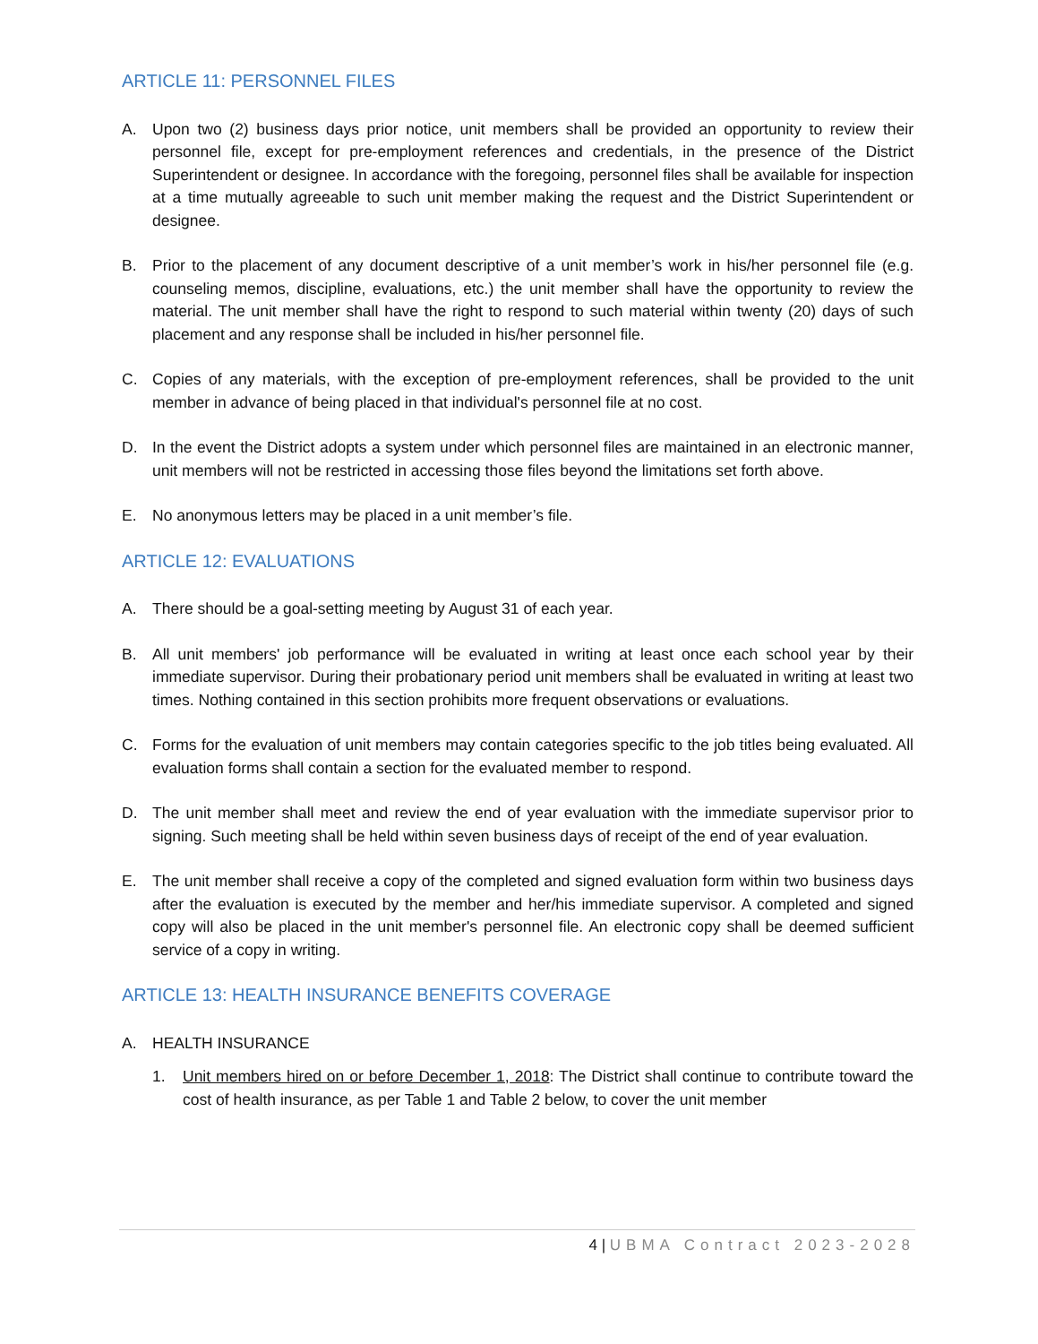ARTICLE 11: PERSONNEL FILES
A. Upon two (2) business days prior notice, unit members shall be provided an opportunity to review their personnel file, except for pre-employment references and credentials, in the presence of the District Superintendent or designee. In accordance with the foregoing, personnel files shall be available for inspection at a time mutually agreeable to such unit member making the request and the District Superintendent or designee.
B. Prior to the placement of any document descriptive of a unit member’s work in his/her personnel file (e.g. counseling memos, discipline, evaluations, etc.) the unit member shall have the opportunity to review the material. The unit member shall have the right to respond to such material within twenty (20) days of such placement and any response shall be included in his/her personnel file.
C. Copies of any materials, with the exception of pre-employment references, shall be provided to the unit member in advance of being placed in that individual's personnel file at no cost.
D. In the event the District adopts a system under which personnel files are maintained in an electronic manner, unit members will not be restricted in accessing those files beyond the limitations set forth above.
E. No anonymous letters may be placed in a unit member’s file.
ARTICLE 12: EVALUATIONS
A. There should be a goal-setting meeting by August 31 of each year.
B. All unit members' job performance will be evaluated in writing at least once each school year by their immediate supervisor. During their probationary period unit members shall be evaluated in writing at least two times. Nothing contained in this section prohibits more frequent observations or evaluations.
C. Forms for the evaluation of unit members may contain categories specific to the job titles being evaluated. All evaluation forms shall contain a section for the evaluated member to respond.
D. The unit member shall meet and review the end of year evaluation with the immediate supervisor prior to signing. Such meeting shall be held within seven business days of receipt of the end of year evaluation.
E. The unit member shall receive a copy of the completed and signed evaluation form within two business days after the evaluation is executed by the member and her/his immediate supervisor. A completed and signed copy will also be placed in the unit member's personnel file. An electronic copy shall be deemed sufficient service of a copy in writing.
ARTICLE 13: HEALTH INSURANCE BENEFITS COVERAGE
A. HEALTH INSURANCE
1. Unit members hired on or before December 1, 2018: The District shall continue to contribute toward the cost of health insurance, as per Table 1 and Table 2 below, to cover the unit member
4 | UBMA Contract 2023-2028